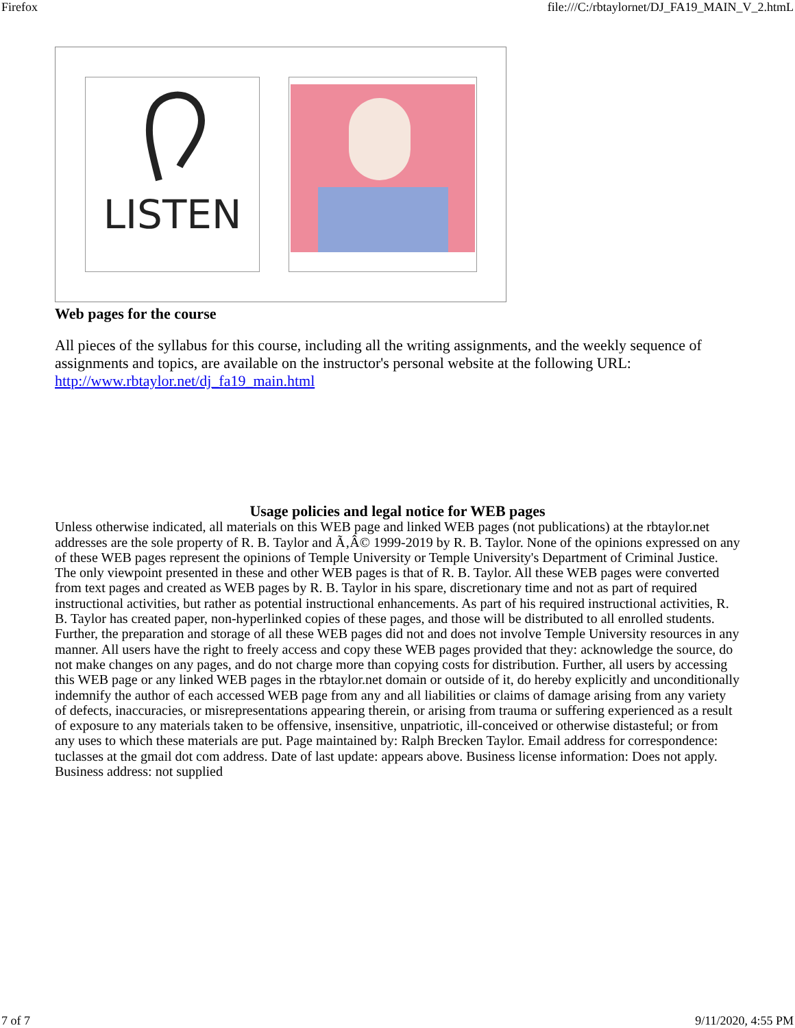Firefox file:///C:/rbtaylornet/DJ_FA19_MAIN_V_2.htmL
LISTEN
Web pages for the course
All pieces of the syllabus for this course, including all the writing assignments, and the weekly sequence of assignments and topics, are available on the instructor's personal website at the following URL: http://www.rbtaylor.net/dj_fa19_main.html
Usage policies and legal notice for WEB pages
Unless otherwise indicated, all materials on this WEB page and linked WEB pages (not publications) at the rbtaylor.net addresses are the sole property of R. B. Taylor and Ã‚Â© 1999-2019 by R. B. Taylor. None of the opinions expressed on any of these WEB pages represent the opinions of Temple University or Temple University's Department of Criminal Justice. The only viewpoint presented in these and other WEB pages is that of R. B. Taylor. All these WEB pages were converted from text pages and created as WEB pages by R. B. Taylor in his spare, discretionary time and not as part of required instructional activities, but rather as potential instructional enhancements. As part of his required instructional activities, R. B. Taylor has created paper, non-hyperlinked copies of these pages, and those will be distributed to all enrolled students. Further, the preparation and storage of all these WEB pages did not and does not involve Temple University resources in any manner. All users have the right to freely access and copy these WEB pages provided that they: acknowledge the source, do not make changes on any pages, and do not charge more than copying costs for distribution. Further, all users by accessing this WEB page or any linked WEB pages in the rbtaylor.net domain or outside of it, do hereby explicitly and unconditionally indemnify the author of each accessed WEB page from any and all liabilities or claims of damage arising from any variety of defects, inaccuracies, or misrepresentations appearing therein, or arising from trauma or suffering experienced as a result of exposure to any materials taken to be offensive, insensitive, unpatriotic, ill-conceived or otherwise distasteful; or from any uses to which these materials are put. Page maintained by: Ralph Brecken Taylor. Email address for correspondence: tuclasses at the gmail dot com address. Date of last update: appears above. Business license information: Does not apply. Business address: not supplied
7 of 7 9/11/2020, 4:55 PM